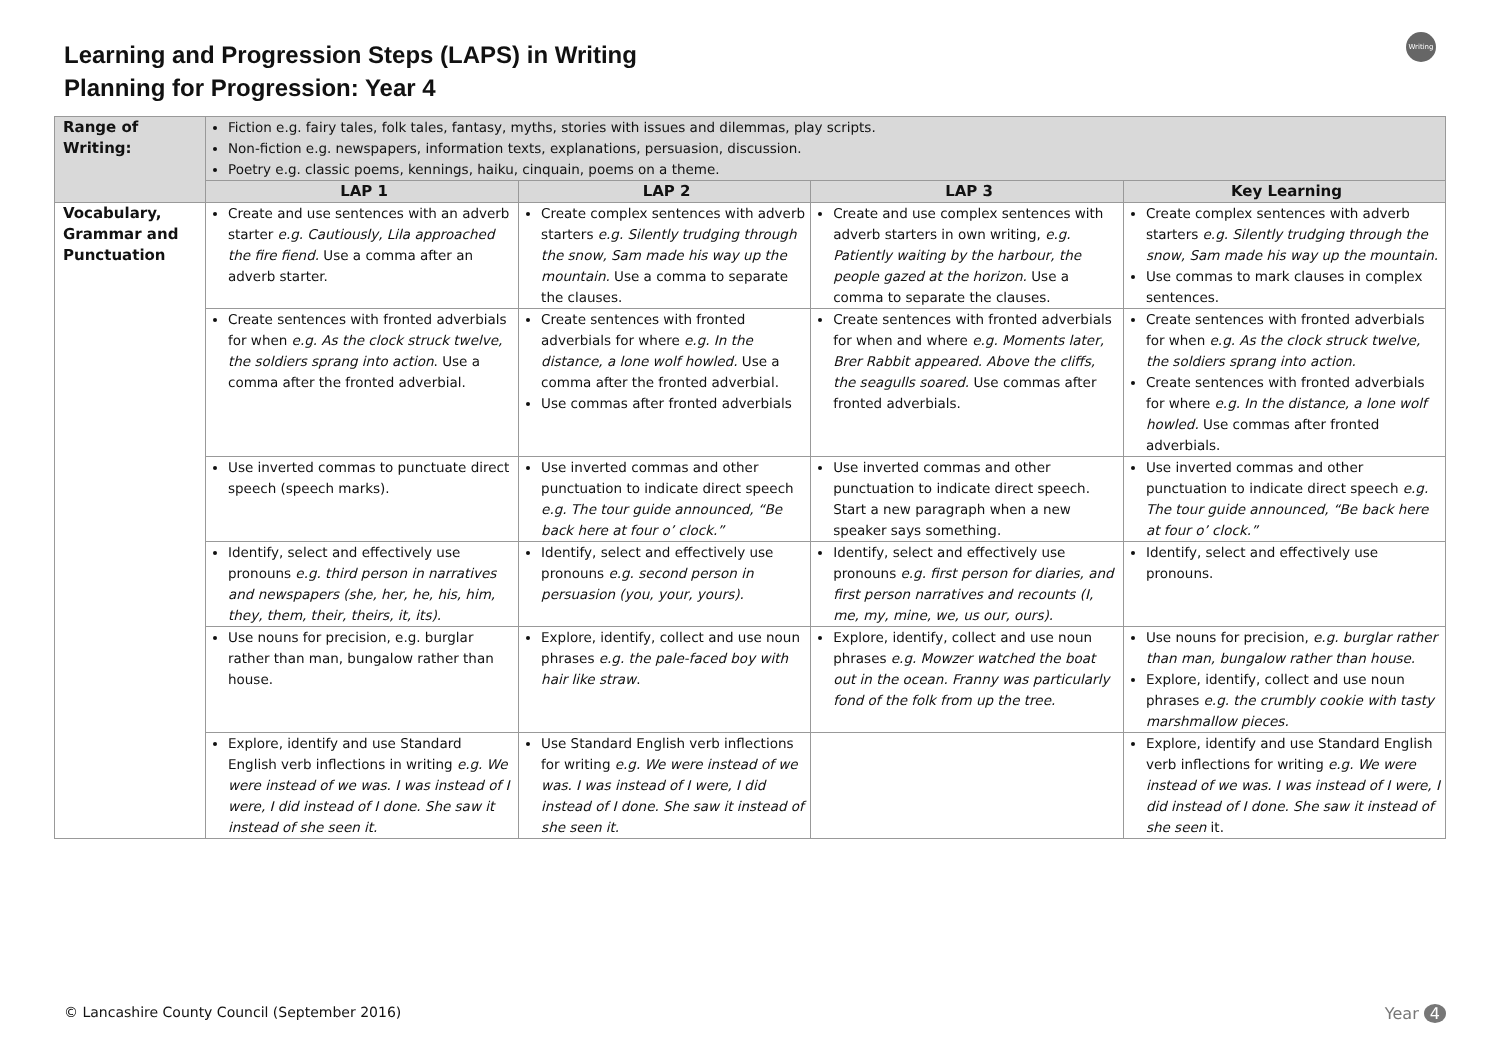Learning and Progression Steps (LAPS) in Writing
Planning for Progression: Year 4
Writing
| Range of Writing: | Fiction e.g. fairy tales, folk tales, fantasy, myths, stories with issues and dilemmas, play scripts. Non-fiction e.g. newspapers, information texts, explanations, persuasion, discussion. Poetry e.g. classic poems, kennings, haiku, cinquain, poems on a theme. | | | |
| | LAP 1 | LAP 2 | LAP 3 | Key Learning |
| Vocabulary, Grammar and Punctuation | Create and use sentences with an adverb starter e.g. Cautiously, Lila approached the fire fiend. Use a comma after an adverb starter. | Create complex sentences with adverb starters e.g. Silently trudging through the snow, Sam made his way up the mountain. Use a comma to separate the clauses. | Create and use complex sentences with adverb starters in own writing, e.g. Patiently waiting by the harbour, the people gazed at the horizon. Use a comma to separate the clauses. | Create complex sentences with adverb starters e.g. Silently trudging through the snow, Sam made his way up the mountain. Use commas to mark clauses in complex sentences. |
| | Create sentences with fronted adverbials for when e.g. As the clock struck twelve, the soldiers sprang into action . Use a comma after the fronted adverbial. | Create sentences with fronted adverbials for where e.g. In the distance, a lone wolf howled. Use a comma after the fronted adverbial. Use commas after fronted adverbials | Create sentences with fronted adverbials for when and where e.g. Moments later, Brer Rabbit appeared. Above the cliffs, the seagulls soared. Use commas after fronted adverbials. | Create sentences with fronted adverbials for when e.g. As the clock struck twelve, the soldiers sprang into action. Create sentences with fronted adverbials for where e.g. In the distance, a lone wolf howled. Use commas after fronted adverbials. |
| | Use inverted commas to punctuate direct speech (speech marks). | Use inverted commas and other punctuation to indicate direct speech e.g. The tour guide announced, “Be back here at four o’ clock.” | Use inverted commas and other punctuation to indicate direct speech. Start a new paragraph when a new speaker says something. | Use inverted commas and other punctuation to indicate direct speech e.g. The tour guide announced, “Be back here at four o’ clock.” |
| | Identify, select and effectively use pronouns e.g. third person in narratives and newspapers (she, her, he, his, him, they, them, their, theirs, it, its). | Identify, select and effectively use pronouns e.g. second person in persuasion (you, your, yours). | Identify, select and effectively use pronouns e.g. first person for diaries, and first person narratives and recounts (I, me, my, mine, we, us our, ours). | Identify, select and effectively use pronouns. |
| | Use nouns for precision, e.g. burglar rather than man, bungalow rather than house. | Explore, identify, collect and use noun phrases e.g. the pale-faced boy with hair like straw . | Explore, identify, collect and use noun phrases e.g. Mowzer watched the boat out in the ocean. Franny was particularly fond of the folk from up the tree. | Use nouns for precision, e.g. burglar rather than man, bungalow rather than house. Explore, identify, collect and use noun phrases e.g. the crumbly cookie with tasty marshmallow pieces. |
| | Explore, identify and use Standard English verb inflections in writing e.g. We were instead of we was. I was instead of I were, I did instead of I done. She saw it instead of she seen it. | Use Standard English verb inflections for writing e.g. We were instead of we was. I was instead of I were, I did instead of I done. She saw it instead of she seen it. | | Explore, identify and use Standard English verb inflections for writing e.g. We were instead of we was. I was instead of I were, I did instead of I done. She saw it instead of she seen it. |
© Lancashire County Council (September 2016) Year 4